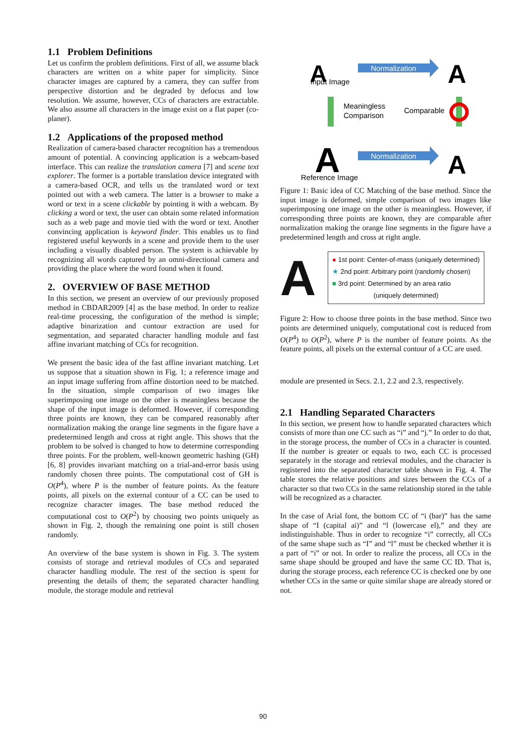1.1 Problem Definitions
Let us confirm the problem definitions. First of all, we assume black characters are written on a white paper for simplicity. Since character images are captured by a camera, they can suffer from perspective distortion and be degraded by defocus and low resolution. We assume, however, CCs of characters are extractable. We also assume all characters in the image exist on a flat paper (co-planer).
1.2 Applications of the proposed method
Realization of camera-based character recognition has a tremendous amount of potential. A convincing application is a webcam-based interface. This can realize the translation camera [7] and scene text explorer. The former is a portable translation device integrated with a camera-based OCR, and tells us the translated word or text pointed out with a web camera. The latter is a browser to make a word or text in a scene clickable by pointing it with a webcam. By clicking a word or text, the user can obtain some related information such as a web page and movie tied with the word or text. Another convincing application is keyword finder. This enables us to find registered useful keywords in a scene and provide them to the user including a visually disabled person. The system is achievable by recognizing all words captured by an omni-directional camera and providing the place where the word found when it found.
2. OVERVIEW OF BASE METHOD
In this section, we present an overview of our previously proposed method in CBDAR2009 [4] as the base method. In order to realize real-time processing, the configuration of the method is simple; adaptive binarization and contour extraction are used for segmentation, and separated character handling module and fast affine invariant matching of CCs for recognition.
We present the basic idea of the fast affine invariant matching. Let us suppose that a situation shown in Fig. 1; a reference image and an input image suffering from affine distortion need to be matched. In the situation, simple comparison of two images like superimposing one image on the other is meaningless because the shape of the input image is deformed. However, if corresponding three points are known, they can be compared reasonably after normalization making the orange line segments in the figure have a predetermined length and cross at right angle. This shows that the problem to be solved is changed to how to determine corresponding three points. For the problem, well-known geometric hashing (GH) [6, 8] provides invariant matching on a trial-and-error basis using randomly chosen three points. The computational cost of GH is O(P<sup>4</sup>), where P is the number of feature points. As the feature points, all pixels on the external contour of a CC can be used to recognize character images. The base method reduced the computational cost to O(P<sup>2</sup>) by choosing two points uniquely as shown in Fig. 2, though the remaining one point is still chosen randomly.
An overview of the base system is shown in Fig. 3. The system consists of storage and retrieval modules of CCs and separated character handling module. The rest of the section is spent for presenting the details of them; the separated character handling module, the storage module and retrieval
A
Input Image
Normalization
A
Meaningless
Comparison
Comparable
A
Reference Image
Normalization
A
Figure 1: Basic idea of CC Matching of the base method. Since the input image is deformed, simple comparison of two images like superimposing one image on the other is meaningless. However, if corresponding three points are known, they are comparable after normalization making the orange line segments in the figure have a predetermined length and cross at right angle.
A
● 1st point: Center-of-mass (uniquely determined)
★ 2nd point: Arbitrary point (randomly chosen)
■ 3rd point: Determined by an area ratio
(uniquely determined)
Figure 2: How to choose three points in the base method. Since two points are determined uniquely, computational cost is reduced from O(P<sup>4</sup>) to O(P<sup>2</sup>), where P is the number of feature points. As the feature points, all pixels on the external contour of a CC are used.
module are presented in Secs. 2.1, 2.2 and 2.3, respectively.
2.1 Handling Separated Characters
In this section, we present how to handle separated characters which consists of more than one CC such as “i” and “j.” In order to do that, in the storage process, the number of CCs in a character is counted. If the number is greater or equals to two, each CC is processed separately in the storage and retrieval modules, and the character is registered into the separated character table shown in Fig. 4. The table stores the relative positions and sizes between the CCs of a character so that two CCs in the same relationship stored in the table will be recognized as a character.
In the case of Arial font, the bottom CC of “i (bar)” has the same shape of “I (capital ai)” and “l (lowercase el),” and they are indistinguishable. Thus in order to recognize “i” correctly, all CCs of the same shape such as “I” and “l” must be checked whether it is a part of “i” or not. In order to realize the process, all CCs in the same shape should be grouped and have the same CC ID. That is, during the storage process, each reference CC is checked one by one whether CCs in the same or quite similar shape are already stored or not.
90